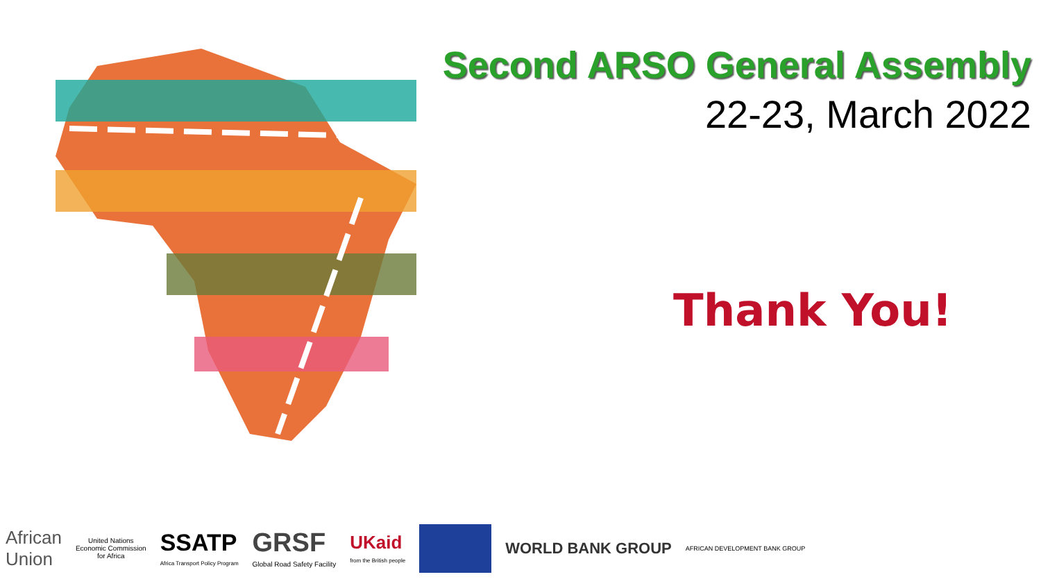Second ARSO General Assembly
22-23, March 2022
Thank You!
African
Union
United Nations
Economic Commission
for Africa
SSATP
Africa Transport Policy Program
GRSF
Global Road Safety Facility
UKaid
from the British people
WORLD BANK GROUP
AFRICAN DEVELOPMENT BANK GROUP